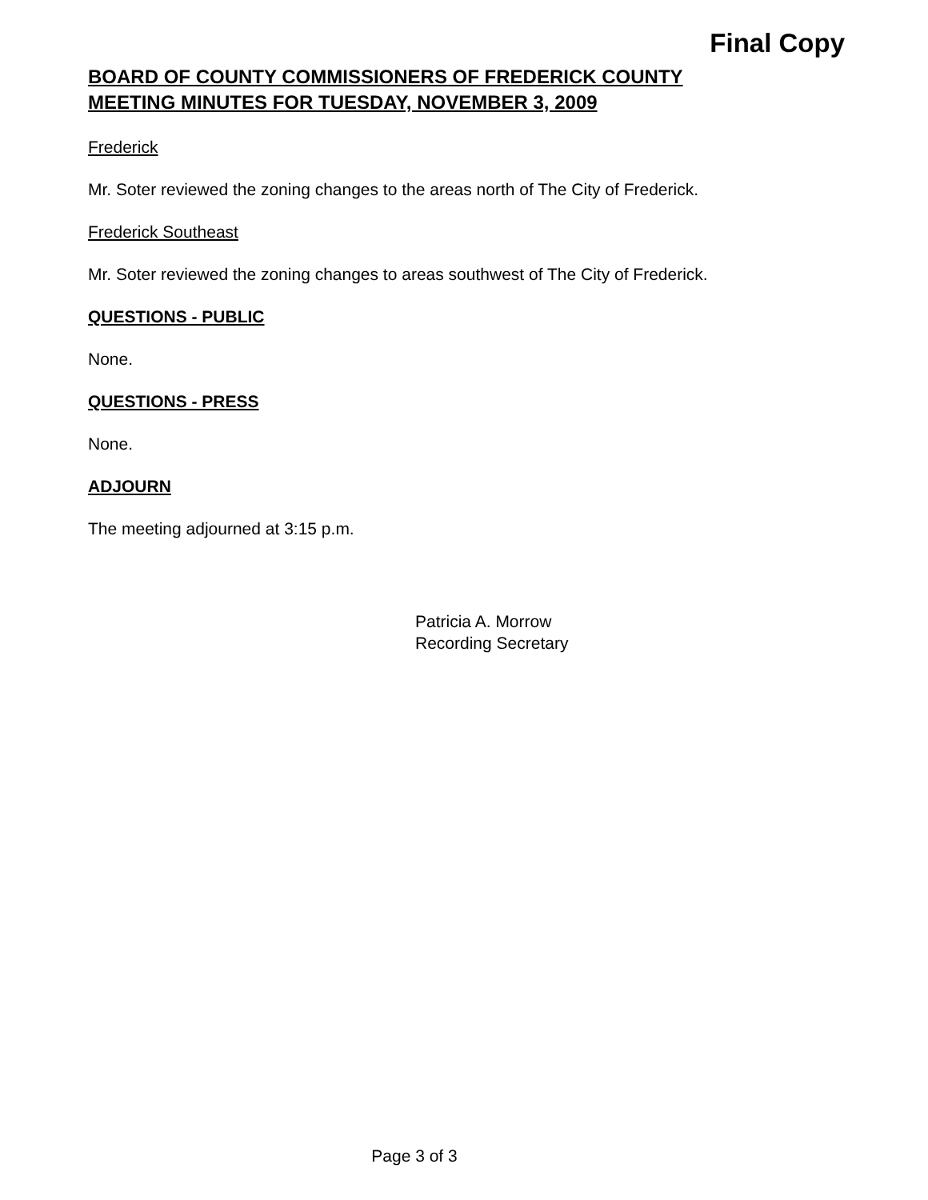Final Copy
BOARD OF COUNTY COMMISSIONERS OF FREDERICK COUNTY
MEETING MINUTES FOR TUESDAY, NOVEMBER 3, 2009
Frederick
Mr. Soter reviewed the zoning changes to the areas north of The City of Frederick.
Frederick Southeast
Mr. Soter reviewed the zoning changes to areas southwest of The City of Frederick.
QUESTIONS - PUBLIC
None.
QUESTIONS - PRESS
None.
ADJOURN
The meeting adjourned at 3:15 p.m.
Patricia A. Morrow
Recording Secretary
Page 3 of 3